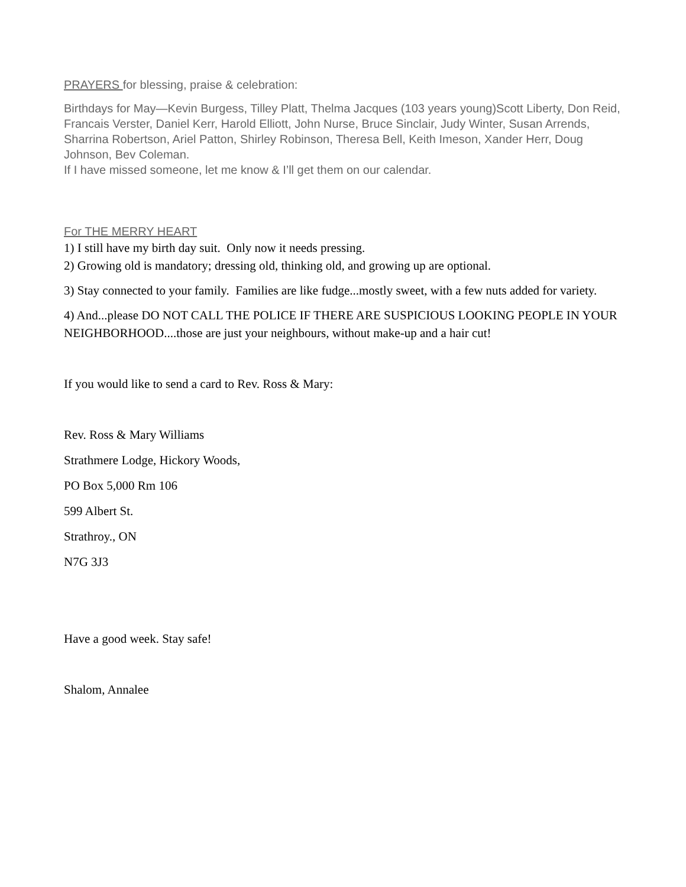PRAYERS for blessing, praise & celebration:
Birthdays for May—Kevin Burgess, Tilley Platt, Thelma Jacques (103 years young)Scott Liberty, Don Reid, Francais Verster, Daniel Kerr, Harold Elliott, John Nurse, Bruce Sinclair, Judy Winter, Susan Arrends, Sharrina Robertson, Ariel Patton, Shirley Robinson, Theresa Bell, Keith Imeson, Xander Herr, Doug Johnson, Bev Coleman.
If I have missed someone, let me know & I’ll get them on our calendar.
For THE MERRY HEART
1) I still have my birth day suit. Only now it needs pressing.
2) Growing old is mandatory; dressing old, thinking old, and growing up are optional.
3) Stay connected to your family. Families are like fudge...mostly sweet, with a few nuts added for variety.
4) And...please DO NOT CALL THE POLICE IF THERE ARE SUSPICIOUS LOOKING PEOPLE IN YOUR NEIGHBORHOOD....those are just your neighbours, without make-up and a hair cut!
If you would like to send a card to Rev. Ross & Mary:
Rev. Ross & Mary Williams
Strathmere Lodge, Hickory Woods,
PO Box 5,000 Rm 106
599 Albert St.
Strathroy., ON
N7G 3J3
Have a good week. Stay safe!
Shalom, Annalee